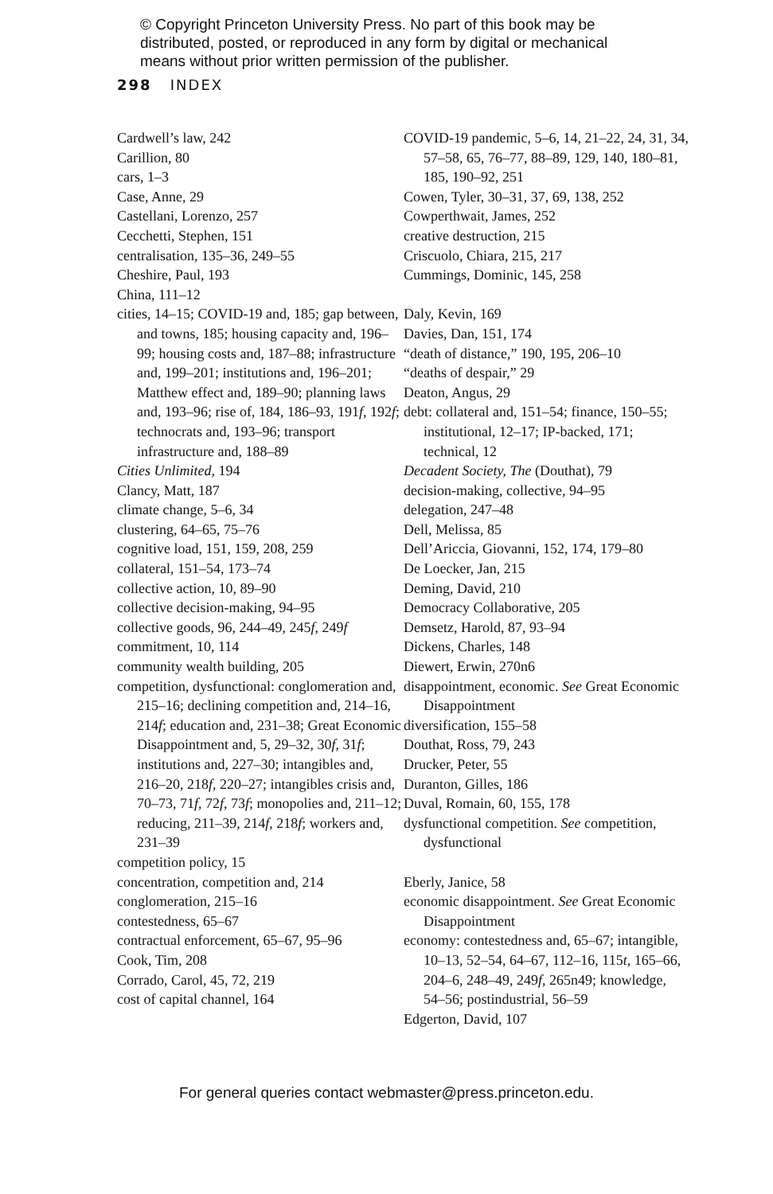© Copyright Princeton University Press. No part of this book may be distributed, posted, or reproduced in any form by digital or mechanical means without prior written permission of the publisher.
298 INDEX
Cardwell’s law, 242
Carillion, 80
cars, 1–3
Case, Anne, 29
Castellani, Lorenzo, 257
Cecchetti, Stephen, 151
centralisation, 135–36, 249–55
Cheshire, Paul, 193
China, 111–12
cities, 14–15; COVID-19 and, 185; gap between, and towns, 185; housing capacity and, 196–99; housing costs and, 187–88; infrastructure and, 199–201; institutions and, 196–201; Matthew effect and, 189–90; planning laws and, 193–96; rise of, 184, 186–93, 191f, 192f; technocrats and, 193–96; transport infrastructure and, 188–89
Cities Unlimited, 194
Clancy, Matt, 187
climate change, 5–6, 34
clustering, 64–65, 75–76
cognitive load, 151, 159, 208, 259
collateral, 151–54, 173–74
collective action, 10, 89–90
collective decision-making, 94–95
collective goods, 96, 244–49, 245f, 249f
commitment, 10, 114
community wealth building, 205
competition, dysfunctional: conglomeration and, 215–16; declining competition and, 214–16, 214f; education and, 231–38; Great Economic Disappointment and, 5, 29–32, 30f, 31f; institutions and, 227–30; intangibles and, 216–20, 218f, 220–27; intangibles crisis and, 70–73, 71f, 72f, 73f; monopolies and, 211–12; reducing, 211–39, 214f, 218f; workers and, 231–39
competition policy, 15
concentration, competition and, 214
conglomeration, 215–16
contestedness, 65–67
contractual enforcement, 65–67, 95–96
Cook, Tim, 208
Corrado, Carol, 45, 72, 219
cost of capital channel, 164
COVID-19 pandemic, 5–6, 14, 21–22, 24, 31, 34, 57–58, 65, 76–77, 88–89, 129, 140, 180–81, 185, 190–92, 251
Cowen, Tyler, 30–31, 37, 69, 138, 252
Cowperthwait, James, 252
creative destruction, 215
Criscuolo, Chiara, 215, 217
Cummings, Dominic, 145, 258
Daly, Kevin, 169
Davies, Dan, 151, 174
“death of distance,” 190, 195, 206–10
“deaths of despair,” 29
Deaton, Angus, 29
debt: collateral and, 151–54; finance, 150–55; institutional, 12–17; IP-backed, 171; technical, 12
Decadent Society, The (Douthat), 79
decision-making, collective, 94–95
delegation, 247–48
Dell, Melissa, 85
Dell’Ariccia, Giovanni, 152, 174, 179–80
De Loecker, Jan, 215
Deming, David, 210
Democracy Collaborative, 205
Demsetz, Harold, 87, 93–94
Dickens, Charles, 148
Diewert, Erwin, 270n6
disappointment, economic. See Great Economic Disappointment
diversification, 155–58
Douthat, Ross, 79, 243
Drucker, Peter, 55
Duranton, Gilles, 186
Duval, Romain, 60, 155, 178
dysfunctional competition. See competition, dysfunctional
Eberly, Janice, 58
economic disappointment. See Great Economic Disappointment
economy: contestedness and, 65–67; intangible, 10–13, 52–54, 64–67, 112–16, 115t, 165–66, 204–6, 248–49, 249f, 265n49; knowledge, 54–56; postindustrial, 56–59
Edgerton, David, 107
For general queries contact webmaster@press.princeton.edu.